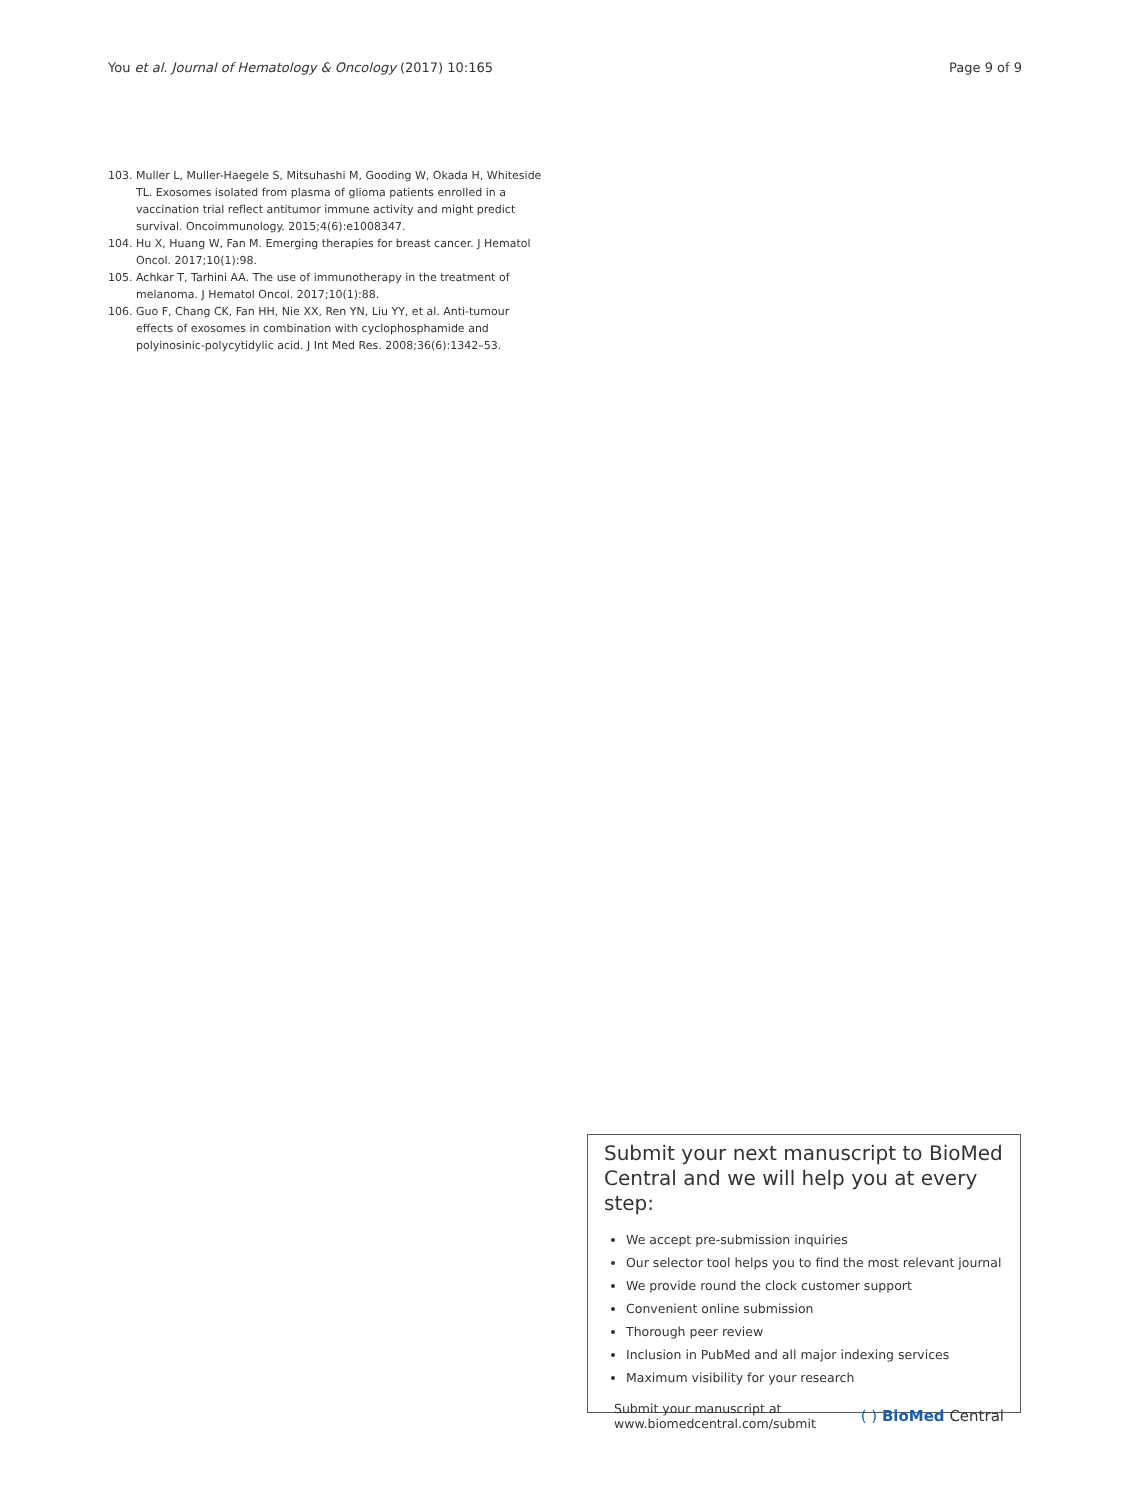You et al. Journal of Hematology & Oncology (2017) 10:165
Page 9 of 9
103. Muller L, Muller-Haegele S, Mitsuhashi M, Gooding W, Okada H, Whiteside TL. Exosomes isolated from plasma of glioma patients enrolled in a vaccination trial reflect antitumor immune activity and might predict survival. Oncoimmunology. 2015;4(6):e1008347.
104. Hu X, Huang W, Fan M. Emerging therapies for breast cancer. J Hematol Oncol. 2017;10(1):98.
105. Achkar T, Tarhini AA. The use of immunotherapy in the treatment of melanoma. J Hematol Oncol. 2017;10(1):88.
106. Guo F, Chang CK, Fan HH, Nie XX, Ren YN, Liu YY, et al. Anti-tumour effects of exosomes in combination with cyclophosphamide and polyinosinic-polycytidylic acid. J Int Med Res. 2008;36(6):1342–53.
Submit your next manuscript to BioMed Central and we will help you at every step:
We accept pre-submission inquiries
Our selector tool helps you to find the most relevant journal
We provide round the clock customer support
Convenient online submission
Thorough peer review
Inclusion in PubMed and all major indexing services
Maximum visibility for your research
Submit your manuscript at
www.biomedcentral.com/submit
( ) BioMed Central